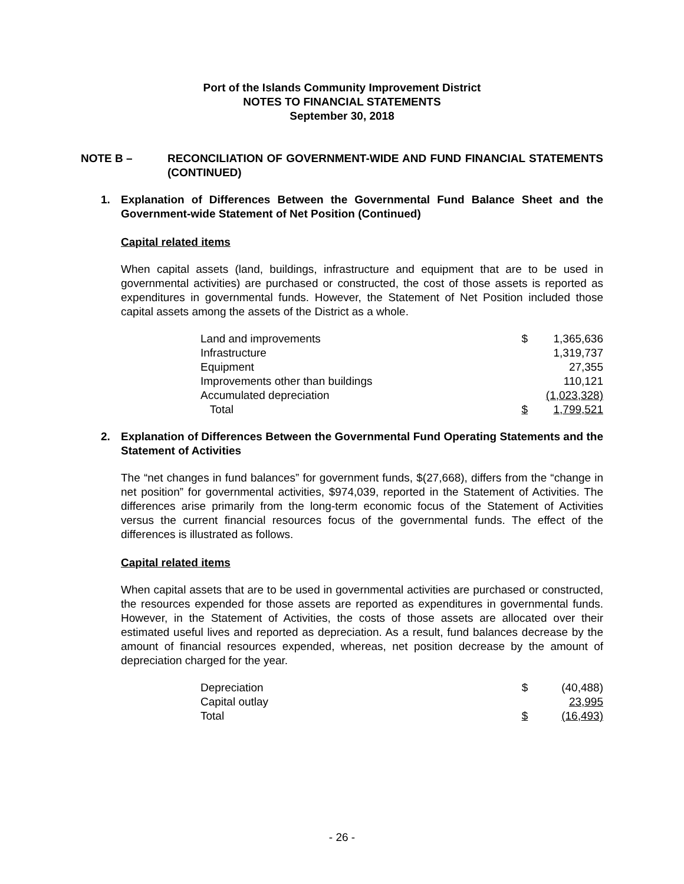Port of the Islands Community Improvement District
NOTES TO FINANCIAL STATEMENTS
September 30, 2018
NOTE B – RECONCILIATION OF GOVERNMENT-WIDE AND FUND FINANCIAL STATEMENTS (CONTINUED)
1. Explanation of Differences Between the Governmental Fund Balance Sheet and the Government-wide Statement of Net Position (Continued)
Capital related items
When capital assets (land, buildings, infrastructure and equipment that are to be used in governmental activities) are purchased or constructed, the cost of those assets is reported as expenditures in governmental funds. However, the Statement of Net Position included those capital assets among the assets of the District as a whole.
| Land and improvements | $ | 1,365,636 |
| Infrastructure | | 1,319,737 |
| Equipment | | 27,355 |
| Improvements other than buildings | | 110,121 |
| Accumulated depreciation | | (1,023,328) |
| Total | $ | 1,799,521 |
2. Explanation of Differences Between the Governmental Fund Operating Statements and the Statement of Activities
The “net changes in fund balances” for government funds, $(27,668), differs from the “change in net position” for governmental activities, $974,039, reported in the Statement of Activities. The differences arise primarily from the long-term economic focus of the Statement of Activities versus the current financial resources focus of the governmental funds. The effect of the differences is illustrated as follows.
Capital related items
When capital assets that are to be used in governmental activities are purchased or constructed, the resources expended for those assets are reported as expenditures in governmental funds. However, in the Statement of Activities, the costs of those assets are allocated over their estimated useful lives and reported as depreciation. As a result, fund balances decrease by the amount of financial resources expended, whereas, net position decrease by the amount of depreciation charged for the year.
| Depreciation | $ | (40,488) |
| Capital outlay | | 23,995 |
| Total | $ | (16,493) |
- 26 -